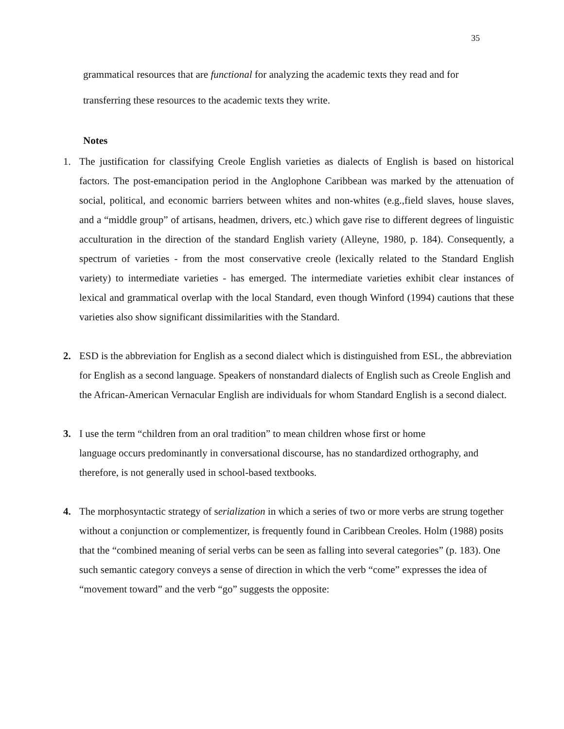35
grammatical resources that are functional for analyzing the academic texts they read and for transferring these resources to the academic texts they write.
Notes
1. The justification for classifying Creole English varieties as dialects of English is based on historical factors. The post-emancipation period in the Anglophone Caribbean was marked by the attenuation of social, political, and economic barriers between whites and non-whites (e.g.,field slaves, house slaves, and a “middle group” of artisans, headmen, drivers, etc.) which gave rise to different degrees of linguistic acculturation in the direction of the standard English variety (Alleyne, 1980, p. 184). Consequently, a spectrum of varieties - from the most conservative creole (lexically related to the Standard English variety) to intermediate varieties - has emerged. The intermediate varieties exhibit clear instances of lexical and grammatical overlap with the local Standard, even though Winford (1994) cautions that these varieties also show significant dissimilarities with the Standard.
2. ESD is the abbreviation for English as a second dialect which is distinguished from ESL, the abbreviation for English as a second language. Speakers of nonstandard dialects of English such as Creole English and the African-American Vernacular English are individuals for whom Standard English is a second dialect.
3. I use the term “children from an oral tradition” to mean children whose first or home
language occurs predominantly in conversational discourse, has no standardized orthography, and therefore, is not generally used in school-based textbooks.
4. The morphosyntactic strategy of serialization in which a series of two or more verbs are strung together without a conjunction or complementizer, is frequently found in Caribbean Creoles. Holm (1988) posits that the “combined meaning of serial verbs can be seen as falling into several categories” (p. 183). One such semantic category conveys a sense of direction in which the verb “come” expresses the idea of “movement toward” and the verb “go” suggests the opposite: